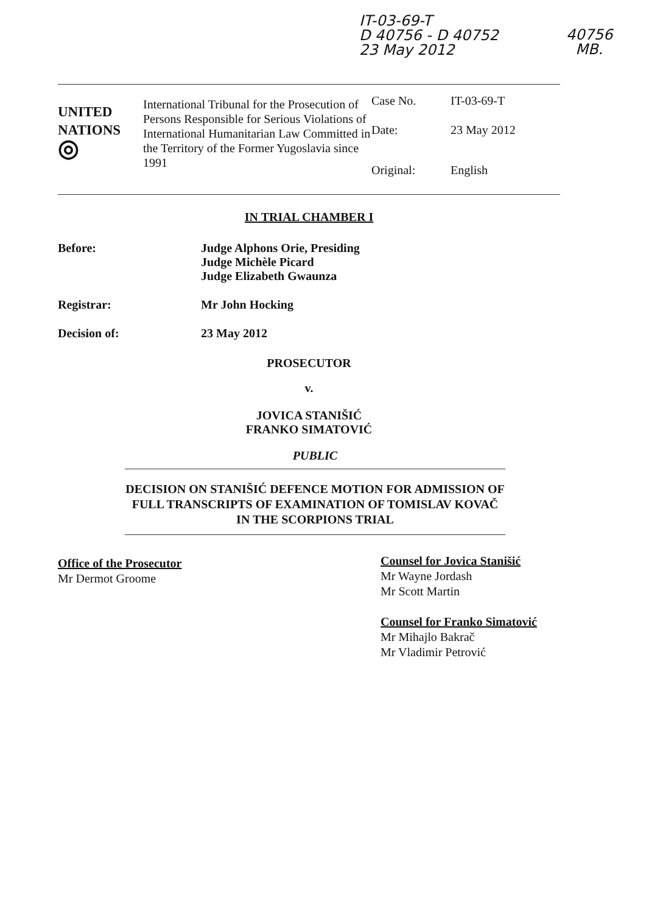IT-03-69-T
D 40756 - D 40752
23 May 2012
40756
MB.
UNITED
NATIONS
◎
International Tribunal for the Prosecution of Persons Responsible for Serious Violations of International Humanitarian Law Committed in the Territory of the Former Yugoslavia since 1991
Case No. IT-03-69-T
Date: 23 May 2012
Original: English
IN TRIAL CHAMBER I
Before: Judge Alphons Orie, Presiding
Judge Michèle Picard
Judge Elizabeth Gwaunza
Registrar: Mr John Hocking
Decision of: 23 May 2012
PROSECUTOR
v.
JOVICA STANIŠIĆ
FRANKO SIMATOVIĆ
PUBLIC
DECISION ON STANIŠIĆ DEFENCE MOTION FOR ADMISSION OF FULL TRANSCRIPTS OF EXAMINATION OF TOMISLAV KOVAČ IN THE SCORPIONS TRIAL
Office of the Prosecutor
Mr Dermot Groome
Counsel for Jovica Stanišić
Mr Wayne Jordash
Mr Scott Martin
Counsel for Franko Simatović
Mr Mihajlo Bakrač
Mr Vladimir Petrović